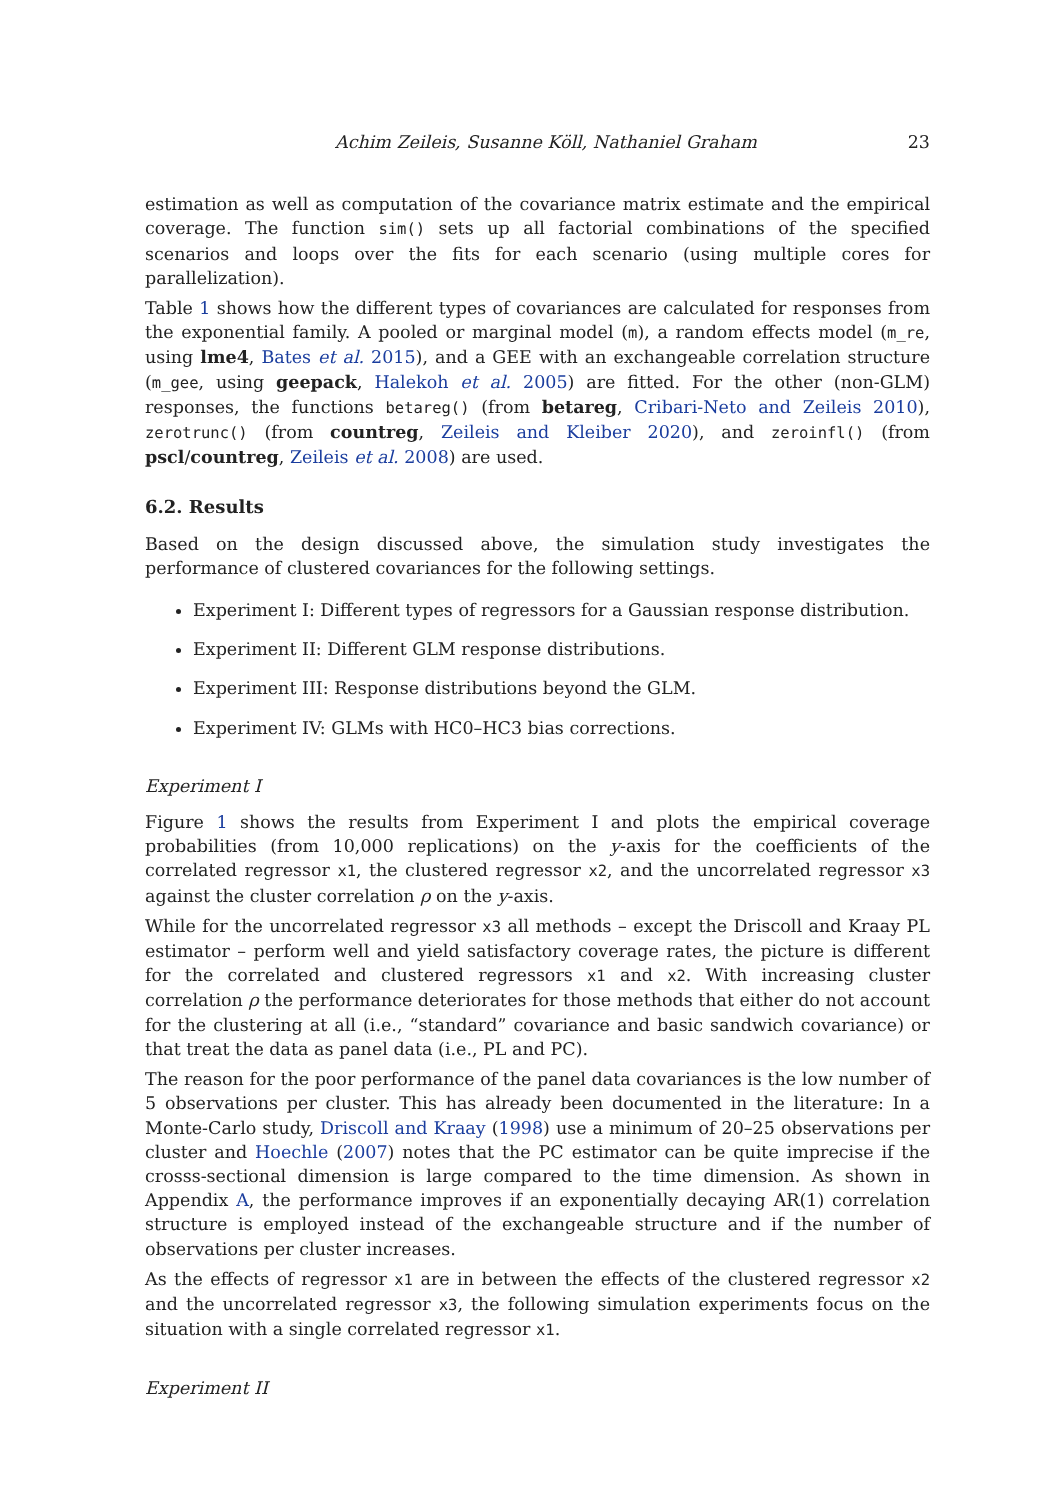Achim Zeileis, Susanne Köll, Nathaniel Graham 23
estimation as well as computation of the covariance matrix estimate and the empirical coverage. The function sim() sets up all factorial combinations of the specified scenarios and loops over the fits for each scenario (using multiple cores for parallelization).
Table 1 shows how the different types of covariances are calculated for responses from the exponential family. A pooled or marginal model (m), a random effects model (m_re, using lme4, Bates et al. 2015), and a GEE with an exchangeable correlation structure (m_gee, using geepack, Halekoh et al. 2005) are fitted. For the other (non-GLM) responses, the functions betareg() (from betareg, Cribari-Neto and Zeileis 2010), zerotrunc() (from countreg, Zeileis and Kleiber 2020), and zeroinfl() (from pscl/countreg, Zeileis et al. 2008) are used.
6.2. Results
Based on the design discussed above, the simulation study investigates the performance of clustered covariances for the following settings.
Experiment I: Different types of regressors for a Gaussian response distribution.
Experiment II: Different GLM response distributions.
Experiment III: Response distributions beyond the GLM.
Experiment IV: GLMs with HC0–HC3 bias corrections.
Experiment I
Figure 1 shows the results from Experiment I and plots the empirical coverage probabilities (from 10,000 replications) on the y-axis for the coefficients of the correlated regressor x1, the clustered regressor x2, and the uncorrelated regressor x3 against the cluster correlation ρ on the y-axis.
While for the uncorrelated regressor x3 all methods – except the Driscoll and Kraay PL estimator – perform well and yield satisfactory coverage rates, the picture is different for the correlated and clustered regressors x1 and x2. With increasing cluster correlation ρ the performance deteriorates for those methods that either do not account for the clustering at all (i.e., “standard” covariance and basic sandwich covariance) or that treat the data as panel data (i.e., PL and PC).
The reason for the poor performance of the panel data covariances is the low number of 5 observations per cluster. This has already been documented in the literature: In a Monte-Carlo study, Driscoll and Kraay (1998) use a minimum of 20–25 observations per cluster and Hoechle (2007) notes that the PC estimator can be quite imprecise if the crosss-sectional dimension is large compared to the time dimension. As shown in Appendix A, the performance improves if an exponentially decaying AR(1) correlation structure is employed instead of the exchangeable structure and if the number of observations per cluster increases.
As the effects of regressor x1 are in between the effects of the clustered regressor x2 and the uncorrelated regressor x3, the following simulation experiments focus on the situation with a single correlated regressor x1.
Experiment II